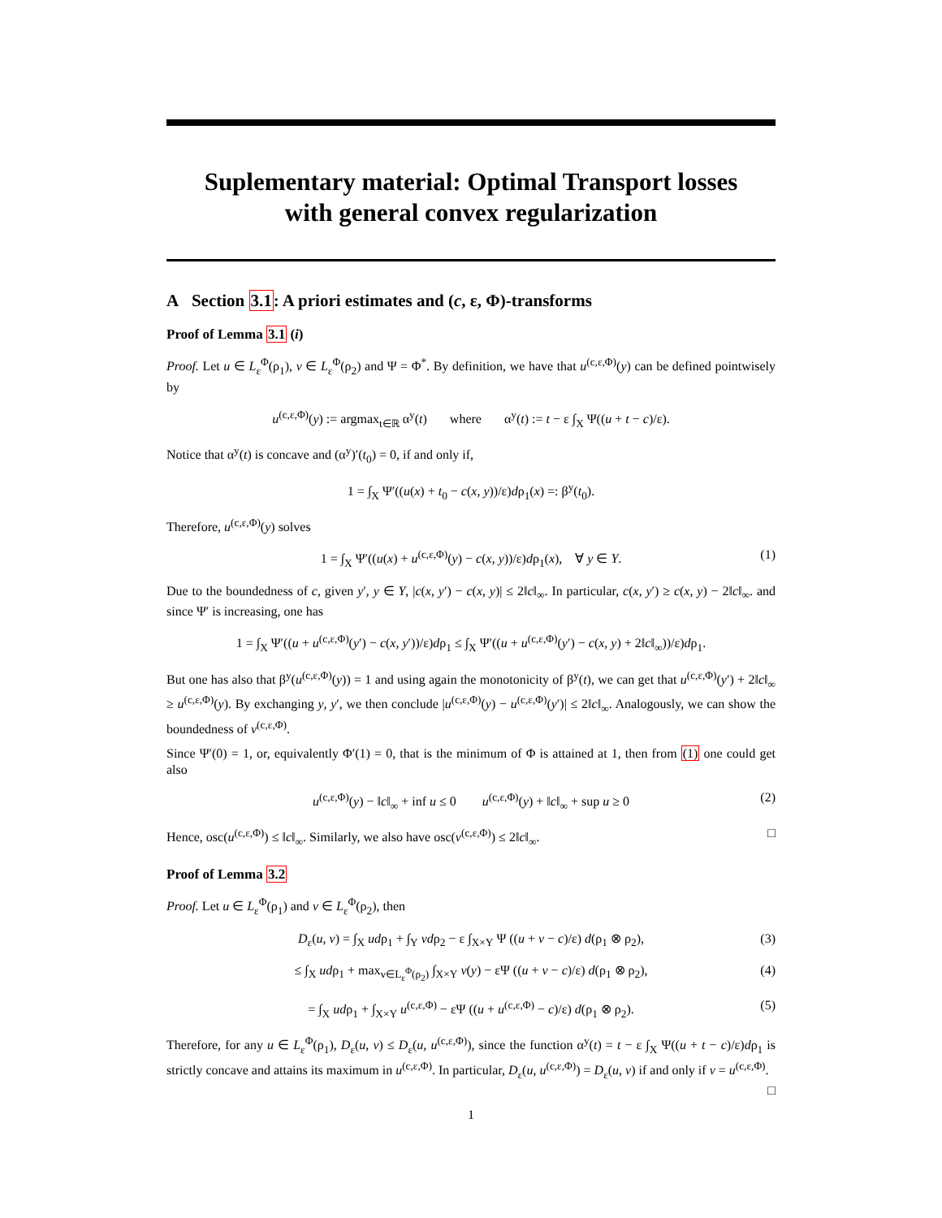Suplementary material: Optimal Transport losses
with general convex regularization
A Section 3.1: A priori estimates and (c, ε, Φ)-transforms
Proof of Lemma 3.1 (i)
Proof. Let u ∈ L<sub>ε</sub><sup>Φ</sup>(ρ<sub>1</sub>), v ∈ L<sub>ε</sub><sup>Φ</sup>(ρ<sub>2</sub>) and Ψ = Φ<sup>*</sup>. By definition, we have that u<sup>(c,ε,Φ)</sup>(y) can be defined pointwisely by
u<sup>(c,ε,Φ)</sup>(y) := argmax<sub>t∈ℝ</sub> α<sup>y</sup>(t) where α<sup>y</sup>(t) := t − ε ∫<sub>X</sub> Ψ((u + t − c)/ε).
Notice that α<sup>y</sup>(t) is concave and (α<sup>y</sup>)′(t<sub>0</sub>) = 0, if and only if,
1 = ∫<sub>X</sub> Ψ′((u(x) + t<sub>0</sub> − c(x, y))/ε)dρ<sub>1</sub>(x) =: β<sup>y</sup>(t<sub>0</sub>).
Therefore, u<sup>(c,ε,Φ)</sup>(y) solves
1 = ∫<sub>X</sub> Ψ′((u(x) + u<sup>(c,ε,Φ)</sup>(y) − c(x, y))/ε)dρ<sub>1</sub>(x), ∀ y ∈ Y. (1)
Due to the boundedness of c, given y′, y ∈ Y, |c(x, y′) − c(x, y)| ≤ 2‖c‖<sub>∞</sub>. In particular, c(x, y′) ≥ c(x, y) − 2‖c‖<sub>∞</sub>. and since Ψ′ is increasing, one has
1 = ∫<sub>X</sub> Ψ′((u + u<sup>(c,ε,Φ)</sup>(y′) − c(x, y′))/ε)dρ<sub>1</sub> ≤ ∫<sub>X</sub> Ψ′((u + u<sup>(c,ε,Φ)</sup>(y′) − c(x, y) + 2‖c‖<sub>∞</sub>))/ε)dρ<sub>1</sub>.
But one has also that β<sup>y</sup>(u<sup>(c,ε,Φ)</sup>(y)) = 1 and using again the monotonicity of β<sup>y</sup>(t), we can get that u<sup>(c,ε,Φ)</sup>(y′) + 2‖c‖<sub>∞</sub> ≥ u<sup>(c,ε,Φ)</sup>(y). By exchanging y, y′, we then conclude |u<sup>(c,ε,Φ)</sup>(y) − u<sup>(c,ε,Φ)</sup>(y′)| ≤ 2‖c‖<sub>∞</sub>. Analogously, we can show the boundedness of v<sup>(c,ε,Φ)</sup>.
Since Ψ′(0) = 1, or, equivalently Φ′(1) = 0, that is the minimum of Φ is attained at 1, then from (1) one could get also
u<sup>(c,ε,Φ)</sup>(y) − ‖c‖<sub>∞</sub> + inf u ≤ 0 u<sup>(c,ε,Φ)</sup>(y) + ‖c‖<sub>∞</sub> + sup u ≥ 0 (2)
Hence, osc(u<sup>(c,ε,Φ)</sup>) ≤ ‖c‖<sub>∞</sub>. Similarly, we also have osc(v<sup>(c,ε,Φ)</sup>) ≤ 2‖c‖<sub>∞</sub>. □
Proof of Lemma 3.2
Proof. Let u ∈ L<sub>ε</sub><sup>Φ</sup>(ρ<sub>1</sub>) and v ∈ L<sub>ε</sub><sup>Φ</sup>(ρ<sub>2</sub>), then
D<sub>ε</sub>(u, v) = ∫<sub>X</sub> udρ<sub>1</sub> + ∫<sub>Y</sub> vdρ<sub>2</sub> − ε ∫<sub>X×Y</sub> Ψ ((u + v − c)/ε) d(ρ<sub>1</sub> ⊗ ρ<sub>2</sub>), (3)
≤ ∫<sub>X</sub> udρ<sub>1</sub> + max<sub>v∈L<sub>ε</sub><sup>Φ</sup>(ρ<sub>2</sub>)</sub> ∫<sub>X×Y</sub> v(y) − εΨ ((u + v − c)/ε) d(ρ<sub>1</sub> ⊗ ρ<sub>2</sub>), (4)
= ∫<sub>X</sub> udρ<sub>1</sub> + ∫<sub>X×Y</sub> u<sup>(c,ε,Φ)</sup> − εΨ ((u + u<sup>(c,ε,Φ)</sup> − c)/ε) d(ρ<sub>1</sub> ⊗ ρ<sub>2</sub>). (5)
Therefore, for any u ∈ L<sub>ε</sub><sup>Φ</sup>(ρ<sub>1</sub>), D<sub>ε</sub>(u, v) ≤ D<sub>ε</sub>(u, u<sup>(c,ε,Φ)</sup>), since the function α<sup>y</sup>(t) = t − ε ∫<sub>X</sub> Ψ((u + t − c)/ε)dρ<sub>1</sub> is strictly concave and attains its maximum in u<sup>(c,ε,Φ)</sup>. In particular, D<sub>ε</sub>(u, u<sup>(c,ε,Φ)</sup>) = D<sub>ε</sub>(u, v) if and only if v = u<sup>(c,ε,Φ)</sup>. □
1